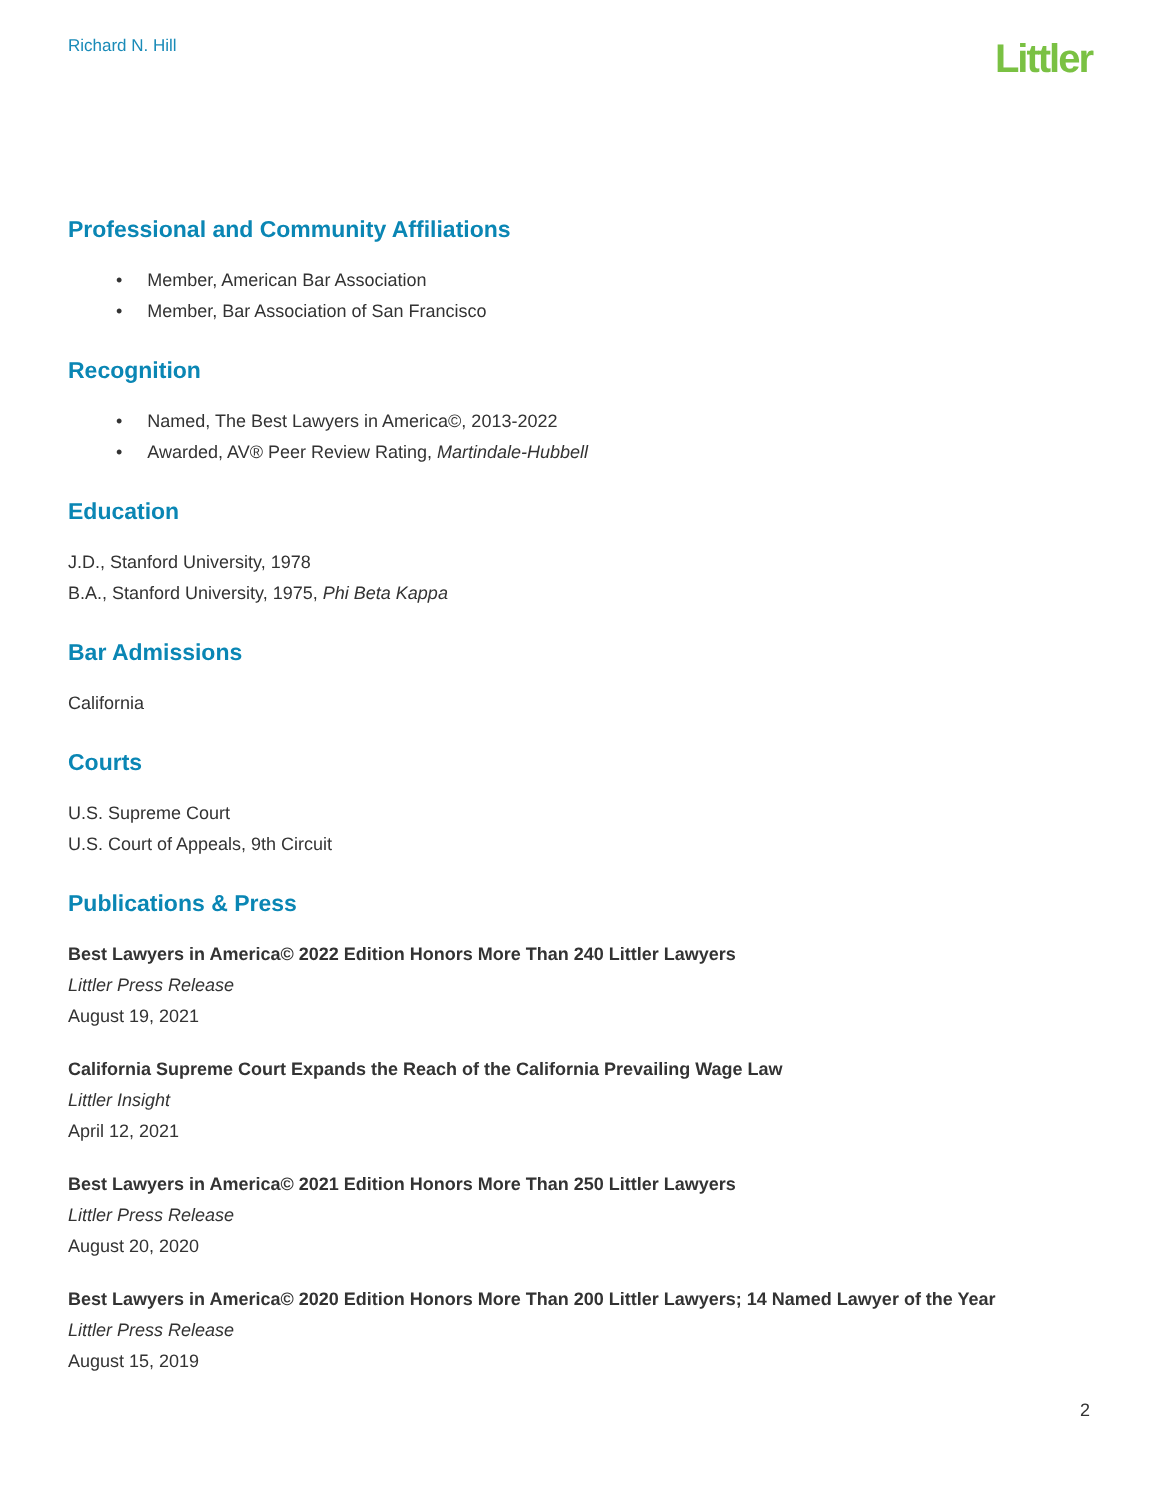Richard N. Hill
Littler
Professional and Community Affiliations
• Member, American Bar Association
• Member, Bar Association of San Francisco
Recognition
• Named, The Best Lawyers in America©, 2013-2022
• Awarded, AV® Peer Review Rating, Martindale-Hubbell
Education
J.D., Stanford University, 1978
B.A., Stanford University, 1975, Phi Beta Kappa
Bar Admissions
California
Courts
U.S. Supreme Court
U.S. Court of Appeals, 9th Circuit
Publications & Press
Best Lawyers in America© 2022 Edition Honors More Than 240 Littler Lawyers
Littler Press Release
August 19, 2021
California Supreme Court Expands the Reach of the California Prevailing Wage Law
Littler Insight
April 12, 2021
Best Lawyers in America© 2021 Edition Honors More Than 250 Littler Lawyers
Littler Press Release
August 20, 2020
Best Lawyers in America© 2020 Edition Honors More Than 200 Littler Lawyers; 14 Named Lawyer of the Year
Littler Press Release
August 15, 2019
2